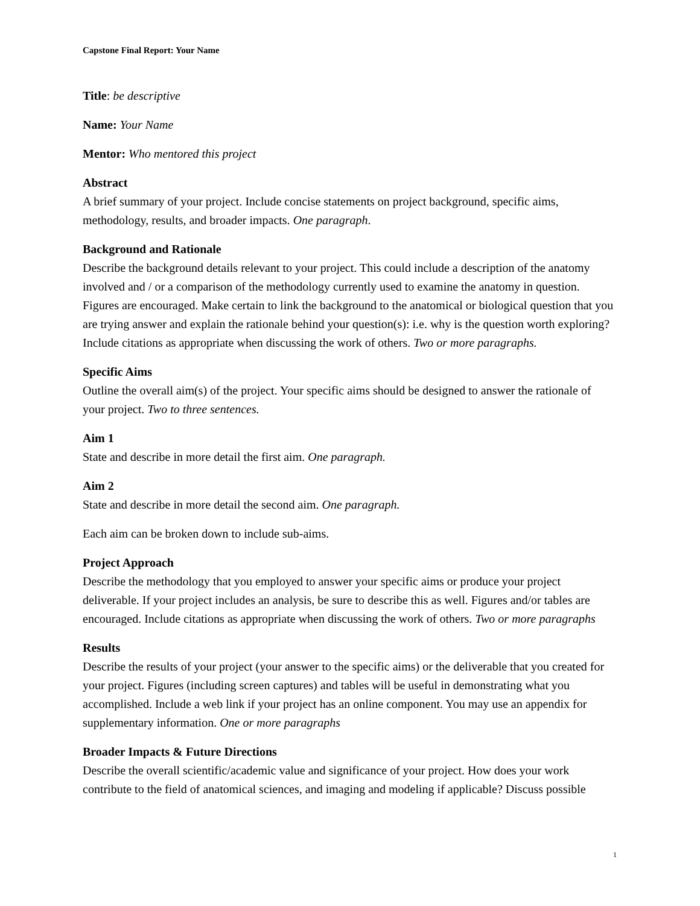Capstone Final Report: Your Name
Title: be descriptive
Name: Your Name
Mentor: Who mentored this project
Abstract
A brief summary of your project. Include concise statements on project background, specific aims, methodology, results, and broader impacts. One paragraph.
Background and Rationale
Describe the background details relevant to your project. This could include a description of the anatomy involved and / or a comparison of the methodology currently used to examine the anatomy in question. Figures are encouraged. Make certain to link the background to the anatomical or biological question that you are trying answer and explain the rationale behind your question(s): i.e. why is the question worth exploring? Include citations as appropriate when discussing the work of others. Two or more paragraphs.
Specific Aims
Outline the overall aim(s) of the project. Your specific aims should be designed to answer the rationale of your project. Two to three sentences.
Aim 1
State and describe in more detail the first aim. One paragraph.
Aim 2
State and describe in more detail the second aim. One paragraph.
Each aim can be broken down to include sub-aims.
Project Approach
Describe the methodology that you employed to answer your specific aims or produce your project deliverable. If your project includes an analysis, be sure to describe this as well. Figures and/or tables are encouraged. Include citations as appropriate when discussing the work of others. Two or more paragraphs
Results
Describe the results of your project (your answer to the specific aims) or the deliverable that you created for your project. Figures (including screen captures) and tables will be useful in demonstrating what you accomplished. Include a web link if your project has an online component. You may use an appendix for supplementary information. One or more paragraphs
Broader Impacts & Future Directions
Describe the overall scientific/academic value and significance of your project. How does your work contribute to the field of anatomical sciences, and imaging and modeling if applicable? Discuss possible
1